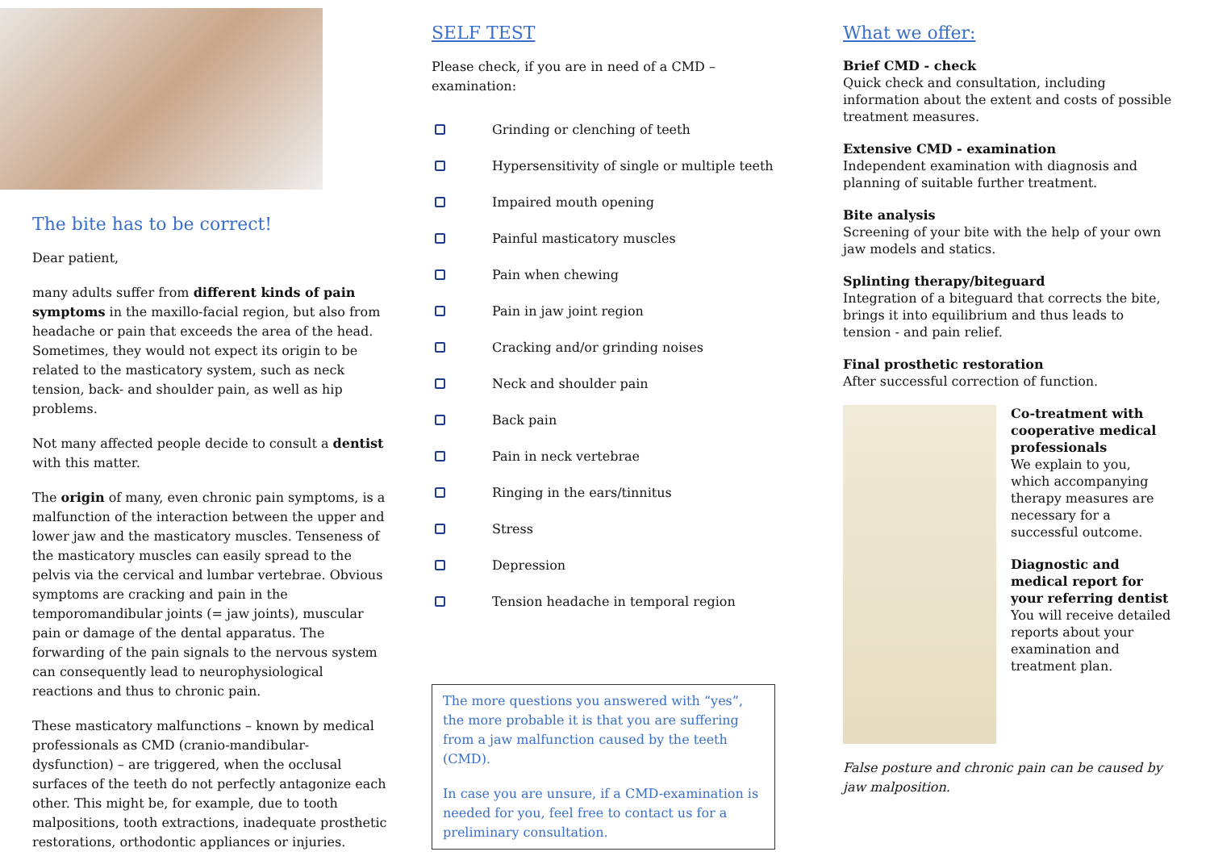The bite has to be correct!
Dear patient,
many adults suffer from different kinds of pain symptoms in the maxillo-facial region, but also from headache or pain that exceeds the area of the head. Sometimes, they would not expect its origin to be related to the masticatory system, such as neck tension, back- and shoulder pain, as well as hip problems.
Not many affected people decide to consult a dentist with this matter.
The origin of many, even chronic pain symptoms, is a malfunction of the interaction between the upper and lower jaw and the masticatory muscles. Tenseness of the masticatory muscles can easily spread to the pelvis via the cervical and lumbar vertebrae. Obvious symptoms are cracking and pain in the temporomandibular joints (= jaw joints), muscular pain or damage of the dental apparatus. The forwarding of the pain signals to the nervous system can consequently lead to neurophysiological reactions and thus to chronic pain.
These masticatory malfunctions – known by medical professionals as CMD (cranio-mandibular-dysfunction) – are triggered, when the occlusal surfaces of the teeth do not perfectly antagonize each other. This might be, for example, due to tooth malpositions, tooth extractions, inadequate prosthetic restorations, orthodontic appliances or injuries.
SELF TEST
Please check, if you are in need of a CMD – examination:
Grinding or clenching of teeth
Hypersensitivity of single or multiple teeth
Impaired mouth opening
Painful masticatory muscles
Pain when chewing
Pain in jaw joint region
Cracking and/or grinding noises
Neck and shoulder pain
Back pain
Pain in neck vertebrae
Ringing in the ears/tinnitus
Stress
Depression
Tension headache in temporal region
The more questions you answered with “yes”, the more probable it is that you are suffering from a jaw malfunction caused by the teeth (CMD).
In case you are unsure, if a CMD-examination is needed for you, feel free to contact us for a preliminary consultation.
What we offer:
Brief CMD - check
Quick check and consultation, including information about the extent and costs of possible treatment measures.
Extensive CMD - examination
Independent examination with diagnosis and planning of suitable further treatment.
Bite analysis
Screening of your bite with the help of your own jaw models and statics.
Splinting therapy/biteguard
Integration of a biteguard that corrects the bite, brings it into equilibrium and thus leads to tension - and pain relief.
Final prosthetic restoration
After successful correction of function.
Co-treatment with cooperative medical professionals
We explain to you, which accompanying therapy measures are necessary for a successful outcome.
Diagnostic and medical report for your referring dentist
You will receive detailed reports about your examination and treatment plan.
False posture and chronic pain can be caused by jaw malposition.